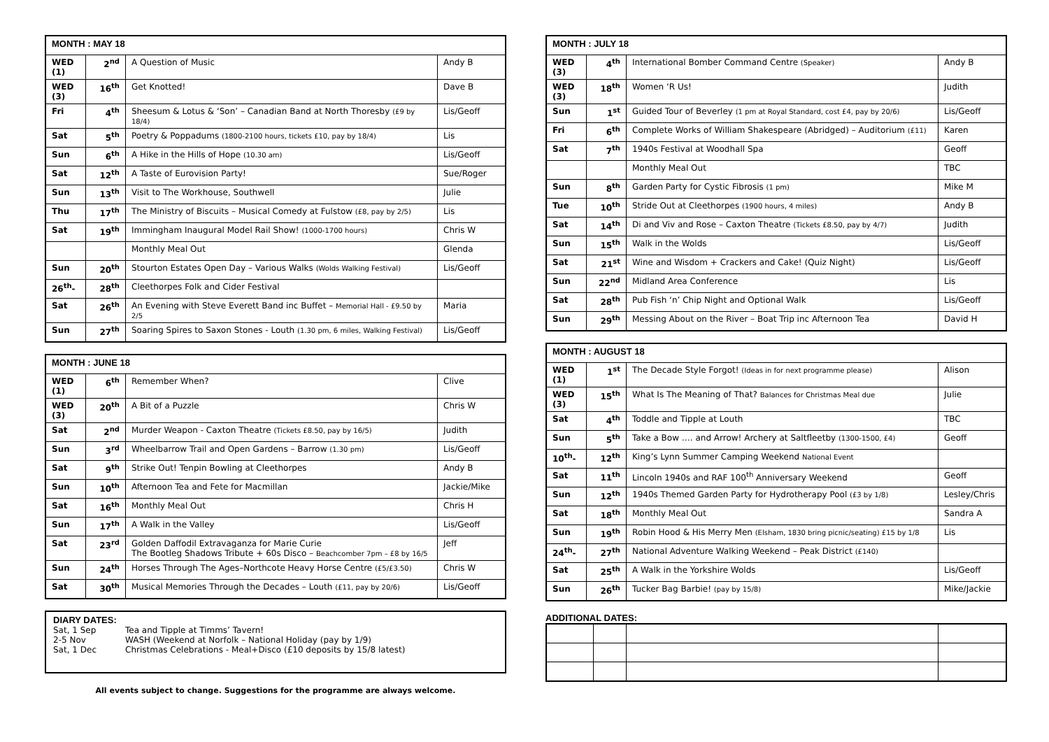| MONTH : MAY 18 | | | |
| --- | --- | --- | --- |
| WED (1) | 2<sup>nd</sup> | A Question of Music | Andy B |
| WED (3) | 16<sup>th</sup> | Get Knotted! | Dave B |
| Fri | 4<sup>th</sup> | Sheesum & Lotus & ‘Son’ – Canadian Band at North Thoresby (£9 by 18/4) | Lis/Geoff |
| Sat | 5<sup>th</sup> | Poetry & Poppadums (1800-2100 hours, tickets £10, pay by 18/4) | Lis |
| Sun | 6<sup>th</sup> | A Hike in the Hills of Hope (10.30 am) | Lis/Geoff |
| Sat | 12<sup>th</sup> | A Taste of Eurovision Party! | Sue/Roger |
| Sun | 13<sup>th</sup> | Visit to The Workhouse, Southwell | Julie |
| Thu | 17<sup>th</sup> | The Ministry of Biscuits – Musical Comedy at Fulstow (£8, pay by 2/5) | Lis |
| Sat | 19<sup>th</sup> | Immingham Inaugural Model Rail Show! (1000-1700 hours) | Chris W |
| | | Monthly Meal Out | Glenda |
| Sun | 20<sup>th</sup> | Stourton Estates Open Day – Various Walks (Wolds Walking Festival) | Lis/Geoff |
| 26<sup>th</sup>- | 28<sup>th</sup> | Cleethorpes Folk and Cider Festival | |
| Sat | 26<sup>th</sup> | An Evening with Steve Everett Band inc Buffet – Memorial Hall - £9.50 by 2/5 | Maria |
| Sun | 27<sup>th</sup> | Soaring Spires to Saxon Stones - Louth (1.30 pm, 6 miles, Walking Festival) | Lis/Geoff |
| MONTH : JUNE 18 | | | |
| --- | --- | --- | --- |
| WED (1) | 6<sup>th</sup> | Remember When? | Clive |
| WED (3) | 20<sup>th</sup> | A Bit of a Puzzle | Chris W |
| Sat | 2<sup>nd</sup> | Murder Weapon - Caxton Theatre (Tickets £8.50, pay by 16/5) | Judith |
| Sun | 3<sup>rd</sup> | Wheelbarrow Trail and Open Gardens – Barrow (1.30 pm) | Lis/Geoff |
| Sat | 9<sup>th</sup> | Strike Out! Tenpin Bowling at Cleethorpes | Andy B |
| Sun | 10<sup>th</sup> | Afternoon Tea and Fete for Macmillan | Jackie/Mike |
| Sat | 16<sup>th</sup> | Monthly Meal Out | Chris H |
| Sun | 17<sup>th</sup> | A Walk in the Valley | Lis/Geoff |
| Sat | 23<sup>rd</sup> | Golden Daffodil Extravaganza for Marie Curie The Bootleg Shadows Tribute + 60s Disco – Beachcomber 7pm – £8 by 16/5 | Jeff |
| Sun | 24<sup>th</sup> | Horses Through The Ages–Northcote Heavy Horse Centre (£5/£3.50) | Chris W |
| Sat | 30<sup>th</sup> | Musical Memories Through the Decades – Louth (£11, pay by 20/6) | Lis/Geoff |
DIARY DATES:
Sat, 1 Sep Tea and Tipple at Timms’ Tavern!
2-5 Nov WASH (Weekend at Norfolk – National Holiday (pay by 1/9)
Sat, 1 Dec Christmas Celebrations - Meal+Disco (£10 deposits by 15/8 latest)
All events subject to change. Suggestions for the programme are always welcome.
| MONTH : JULY 18 | | | |
| --- | --- | --- | --- |
| WED (3) | 4<sup>th</sup> | International Bomber Command Centre (Speaker) | Andy B |
| WED (3) | 18<sup>th</sup> | Women ‘R Us! | Judith |
| Sun | 1<sup>st</sup> | Guided Tour of Beverley (1 pm at Royal Standard, cost £4, pay by 20/6) | Lis/Geoff |
| Fri | 6<sup>th</sup> | Complete Works of William Shakespeare (Abridged) – Auditorium (£11) | Karen |
| Sat | 7<sup>th</sup> | 1940s Festival at Woodhall Spa | Geoff |
| | | Monthly Meal Out | TBC |
| Sun | 8<sup>th</sup> | Garden Party for Cystic Fibrosis (1 pm) | Mike M |
| Tue | 10<sup>th</sup> | Stride Out at Cleethorpes (1900 hours, 4 miles) | Andy B |
| Sat | 14<sup>th</sup> | Di and Viv and Rose – Caxton Theatre (Tickets £8.50, pay by 4/7) | Judith |
| Sun | 15<sup>th</sup> | Walk in the Wolds | Lis/Geoff |
| Sat | 21<sup>st</sup> | Wine and Wisdom + Crackers and Cake! (Quiz Night) | Lis/Geoff |
| Sun | 22<sup>nd</sup> | Midland Area Conference | Lis |
| Sat | 28<sup>th</sup> | Pub Fish ‘n’ Chip Night and Optional Walk | Lis/Geoff |
| Sun | 29<sup>th</sup> | Messing About on the River – Boat Trip inc Afternoon Tea | David H |
| MONTH : AUGUST 18 | | | |
| --- | --- | --- | --- |
| WED (1) | 1<sup>st</sup> | The Decade Style Forgot! (Ideas in for next programme please) | Alison |
| WED (3) | 15<sup>th</sup> | What Is The Meaning of That? Balances for Christmas Meal due | Julie |
| Sat | 4<sup>th</sup> | Toddle and Tipple at Louth | TBC |
| Sun | 5<sup>th</sup> | Take a Bow …. and Arrow! Archery at Saltfleetby (1300-1500, £4) | Geoff |
| 10<sup>th</sup>- | 12<sup>th</sup> | King’s Lynn Summer Camping Weekend National Event | |
| Sat | 11<sup>th</sup> | Lincoln 1940s and RAF 100<sup>th</sup> Anniversary Weekend | Geoff |
| Sun | 12<sup>th</sup> | 1940s Themed Garden Party for Hydrotherapy Pool (£3 by 1/8) | Lesley/Chris |
| Sat | 18<sup>th</sup> | Monthly Meal Out | Sandra A |
| Sun | 19<sup>th</sup> | Robin Hood & His Merry Men (Elsham, 1830 bring picnic/seating) £15 by 1/8 | Lis |
| 24<sup>th</sup>- | 27<sup>th</sup> | National Adventure Walking Weekend – Peak District (£140) | |
| Sat | 25<sup>th</sup> | A Walk in the Yorkshire Wolds | Lis/Geoff |
| Sun | 26<sup>th</sup> | Tucker Bag Barbie! (pay by 15/8) | Mike/Jackie |
ADDITIONAL DATES: